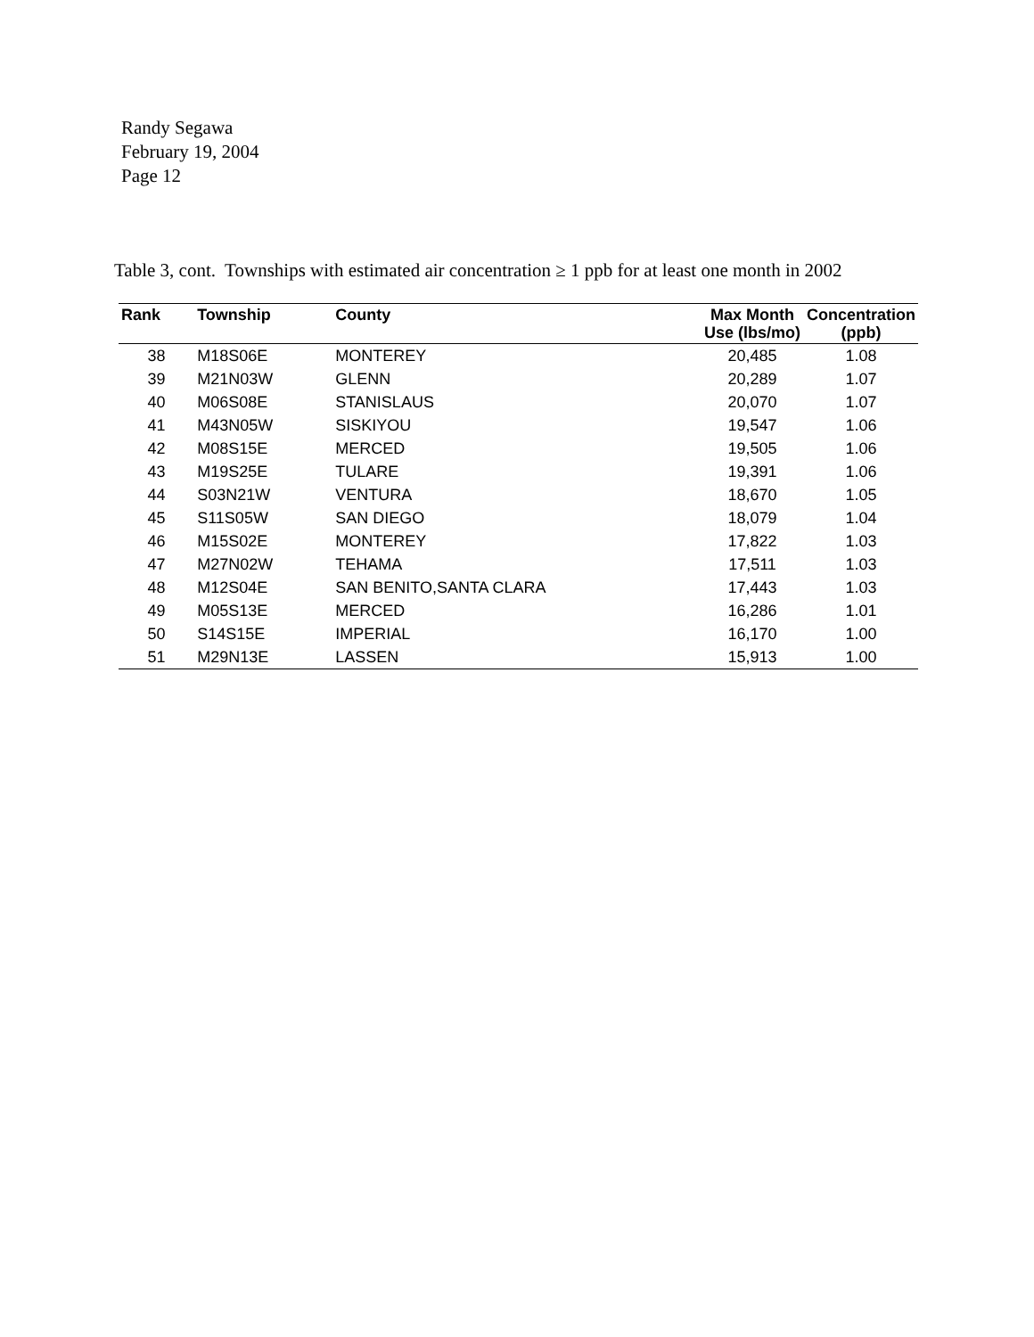Randy Segawa
February 19, 2004
Page 12
Table 3, cont. Townships with estimated air concentration ≥ 1 ppb for at least one month in 2002
| Rank | Township | County | Max Month Use (lbs/mo) | Concentration (ppb) |
| --- | --- | --- | --- | --- |
| 38 | M18S06E | MONTEREY | 20,485 | 1.08 |
| 39 | M21N03W | GLENN | 20,289 | 1.07 |
| 40 | M06S08E | STANISLAUS | 20,070 | 1.07 |
| 41 | M43N05W | SISKIYOU | 19,547 | 1.06 |
| 42 | M08S15E | MERCED | 19,505 | 1.06 |
| 43 | M19S25E | TULARE | 19,391 | 1.06 |
| 44 | S03N21W | VENTURA | 18,670 | 1.05 |
| 45 | S11S05W | SAN DIEGO | 18,079 | 1.04 |
| 46 | M15S02E | MONTEREY | 17,822 | 1.03 |
| 47 | M27N02W | TEHAMA | 17,511 | 1.03 |
| 48 | M12S04E | SAN BENITO,SANTA CLARA | 17,443 | 1.03 |
| 49 | M05S13E | MERCED | 16,286 | 1.01 |
| 50 | S14S15E | IMPERIAL | 16,170 | 1.00 |
| 51 | M29N13E | LASSEN | 15,913 | 1.00 |